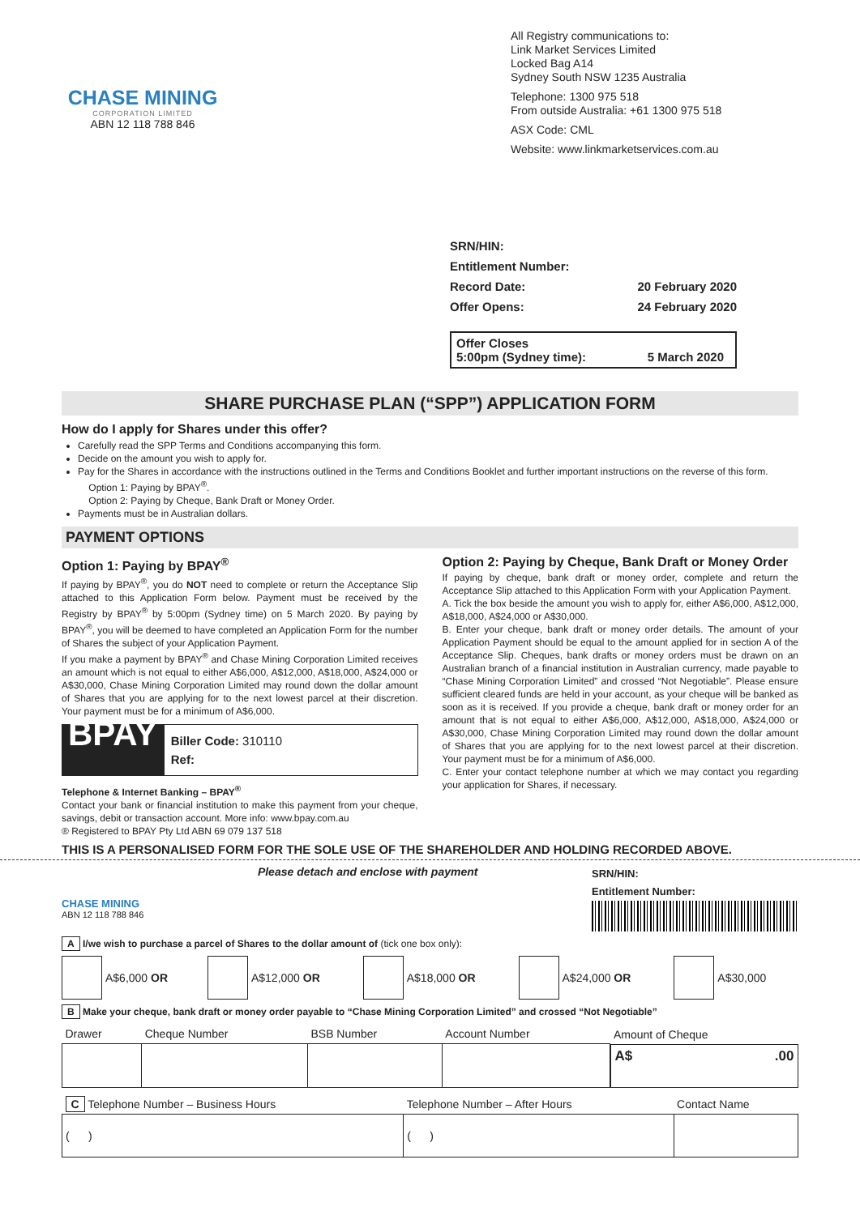CHASE MINING
CORPORATION LIMITED
ABN 12 118 788 846
All Registry communications to:
Link Market Services Limited
Locked Bag A14
Sydney South NSW 1235 Australia
Telephone: 1300 975 518
From outside Australia: +61 1300 975 518
ASX Code: CML
Website: www.linkmarketservices.com.au
SRN/HIN:
Entitlement Number:
Record Date: 20 February 2020
Offer Opens: 24 February 2020
Offer Closes
5:00pm (Sydney time): 5 March 2020
SHARE PURCHASE PLAN (“SPP”) APPLICATION FORM
How do I apply for Shares under this offer?
Carefully read the SPP Terms and Conditions accompanying this form.
Decide on the amount you wish to apply for.
Pay for the Shares in accordance with the instructions outlined in the Terms and Conditions Booklet and further important instructions on the reverse of this form.
Option 1: Paying by BPAY<sup>®</sup>.
Option 2: Paying by Cheque, Bank Draft or Money Order.
Payments must be in Australian dollars.
PAYMENT OPTIONS
Option 1: Paying by BPAY<sup>®</sup>
If paying by BPAY<sup>®</sup>, you do NOT need to complete or return the Acceptance Slip attached to this Application Form below. Payment must be received by the Registry by BPAY<sup>®</sup> by 5:00pm (Sydney time) on 5 March 2020. By paying by BPAY<sup>®</sup>, you will be deemed to have completed an Application Form for the number of Shares the subject of your Application Payment.
If you make a payment by BPAY<sup>®</sup> and Chase Mining Corporation Limited receives an amount which is not equal to either A$6,000, A$12,000, A$18,000, A$24,000 or A$30,000, Chase Mining Corporation Limited may round down the dollar amount of Shares that you are applying for to the next lowest parcel at their discretion. Your payment must be for a minimum of A$6,000.
BPAY
Biller Code: 310110
Ref:
Telephone & Internet Banking – BPAY<sup>®</sup>
Contact your bank or financial institution to make this payment from your cheque, savings, debit or transaction account. More info: www.bpay.com.au
® Registered to BPAY Pty Ltd ABN 69 079 137 518
Option 2: Paying by Cheque, Bank Draft or Money Order
If paying by cheque, bank draft or money order, complete and return the Acceptance Slip attached to this Application Form with your Application Payment.
A. Tick the box beside the amount you wish to apply for, either A$6,000, A$12,000, A$18,000, A$24,000 or A$30,000.
B. Enter your cheque, bank draft or money order details. The amount of your Application Payment should be equal to the amount applied for in section A of the Acceptance Slip. Cheques, bank drafts or money orders must be drawn on an Australian branch of a financial institution in Australian currency, made payable to “Chase Mining Corporation Limited” and crossed “Not Negotiable”. Please ensure sufficient cleared funds are held in your account, as your cheque will be banked as soon as it is received. If you provide a cheque, bank draft or money order for an amount that is not equal to either A$6,000, A$12,000, A$18,000, A$24,000 or A$30,000, Chase Mining Corporation Limited may round down the dollar amount of Shares that you are applying for to the next lowest parcel at their discretion. Your payment must be for a minimum of A$6,000.
C. Enter your contact telephone number at which we may contact you regarding your application for Shares, if necessary.
THIS IS A PERSONALISED FORM FOR THE SOLE USE OF THE SHAREHOLDER AND HOLDING RECORDED ABOVE.
CHASE MINING
ABN 12 118 788 846
Please detach and enclose with payment
SRN/HIN:
Entitlement Number:
A I/we wish to purchase a parcel of Shares to the dollar amount of (tick one box only):
| | A$6,000 OR | | A$12,000 OR | | A$18,000 OR | | A$24,000 OR | | A$30,000 |
B Make your cheque, bank draft or money order payable to “Chase Mining Corporation Limited” and crossed “Not Negotiable”
| Drawer | Cheque Number | BSB Number | Account Number | Amount of Cheque |
| | | | | A$ .00 |
| C Telephone Number – Business Hours | Telephone Number – After Hours | Contact Name |
| ( ) | ( ) | |